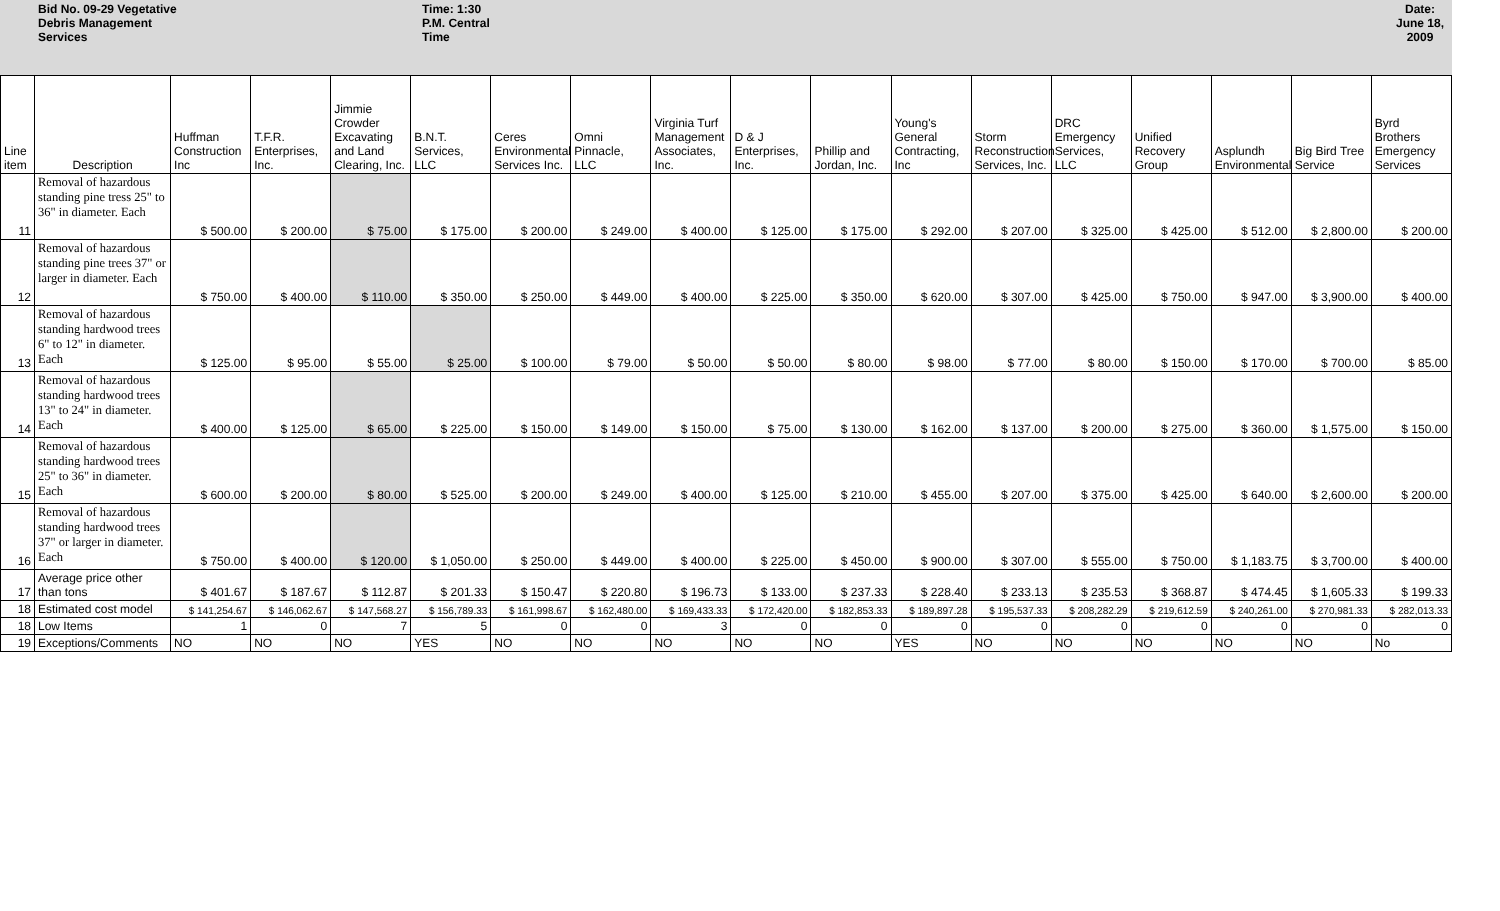Bid No. 09-29 Vegetative
Debris Management
Services
Time: 1:30
P.M. Central
Time
Date: June 18, 2009
| Line item | Description | Huffman Construction Inc | T.F.R. Enterprises, Inc. | Jimmie Crowder Excavating and Land Clearing, Inc. | B.N.T. Services, LLC | Ceres Environmental Services Inc. | Omni Pinnacle, LLC | Virginia Turf Management Associates, Inc. | D & J Enterprises, Inc. | Phillip and Jordan, Inc. | Young's General Contracting, Inc | Storm Reconstruction Services, Inc. | DRC Emergency Services, LLC | Unified Recovery Group | Asplundh Environmental | Big Bird Tree Service | Byrd Brothers Emergency Services |
| --- | --- | --- | --- | --- | --- | --- | --- | --- | --- | --- | --- | --- | --- | --- | --- | --- | --- |
| 11 | Removal of hazardous standing pine tress 25" to 36" in diameter. Each | $ 500.00 | $ 200.00 | $ 75.00 | $ 175.00 | $ 200.00 | $ 249.00 | $ 400.00 | $ 125.00 | $ 175.00 | $ 292.00 | $ 207.00 | $ 325.00 | $ 425.00 | $ 512.00 | $ 2,800.00 | $ 200.00 |
| 12 | Removal of hazardous standing pine trees 37" or larger in diameter. Each | $ 750.00 | $ 400.00 | $ 110.00 | $ 350.00 | $ 250.00 | $ 449.00 | $ 400.00 | $ 225.00 | $ 350.00 | $ 620.00 | $ 307.00 | $ 425.00 | $ 750.00 | $ 947.00 | $ 3,900.00 | $ 400.00 |
| 13 | Removal of hazardous standing hardwood trees 6" to 12" in diameter. Each | $ 125.00 | $ 95.00 | $ 55.00 | $ 25.00 | $ 100.00 | $ 79.00 | $ 50.00 | $ 50.00 | $ 80.00 | $ 98.00 | $ 77.00 | $ 80.00 | $ 150.00 | $ 170.00 | $ 700.00 | $ 85.00 |
| 14 | Removal of hazardous standing hardwood trees 13" to 24" in diameter. Each | $ 400.00 | $ 125.00 | $ 65.00 | $ 225.00 | $ 150.00 | $ 149.00 | $ 150.00 | $ 75.00 | $ 130.00 | $ 162.00 | $ 137.00 | $ 200.00 | $ 275.00 | $ 360.00 | $ 1,575.00 | $ 150.00 |
| 15 | Removal of hazardous standing hardwood trees 25" to 36" in diameter. Each | $ 600.00 | $ 200.00 | $ 80.00 | $ 525.00 | $ 200.00 | $ 249.00 | $ 400.00 | $ 125.00 | $ 210.00 | $ 455.00 | $ 207.00 | $ 375.00 | $ 425.00 | $ 640.00 | $ 2,600.00 | $ 200.00 |
| 16 | Removal of hazardous standing hardwood trees 37" or larger in diameter. Each | $ 750.00 | $ 400.00 | $ 120.00 | $ 1,050.00 | $ 250.00 | $ 449.00 | $ 400.00 | $ 225.00 | $ 450.00 | $ 900.00 | $ 307.00 | $ 555.00 | $ 750.00 | $ 1,183.75 | $ 3,700.00 | $ 400.00 |
| 17 | Average price other than tons | $ 401.67 | $ 187.67 | $ 112.87 | $ 201.33 | $ 150.47 | $ 220.80 | $ 196.73 | $ 133.00 | $ 237.33 | $ 228.40 | $ 233.13 | $ 235.53 | $ 368.87 | $ 474.45 | $ 1,605.33 | $ 199.33 |
| 18 | Estimated cost model | $ 141,254.67 | $ 146,062.67 | $ 147,568.27 | $ 156,789.33 | $ 161,998.67 | $ 162,480.00 | $ 169,433.33 | $ 172,420.00 | $ 182,853.33 | $ 189,897.28 | $ 195,537.33 | $ 208,282.29 | $ 219,612.59 | $ 240,261.00 | $ 270,981.33 | $ 282,013.33 |
| 18 | Low Items | 1 | 0 | 7 | 5 | 0 | 0 | 3 | 0 | 0 | 0 | 0 | 0 | 0 | 0 | 0 | 0 |
| 19 | Exceptions/Comments | NO | NO | NO | YES | NO | NO | NO | NO | NO | YES | NO | NO | NO | NO | NO | No |